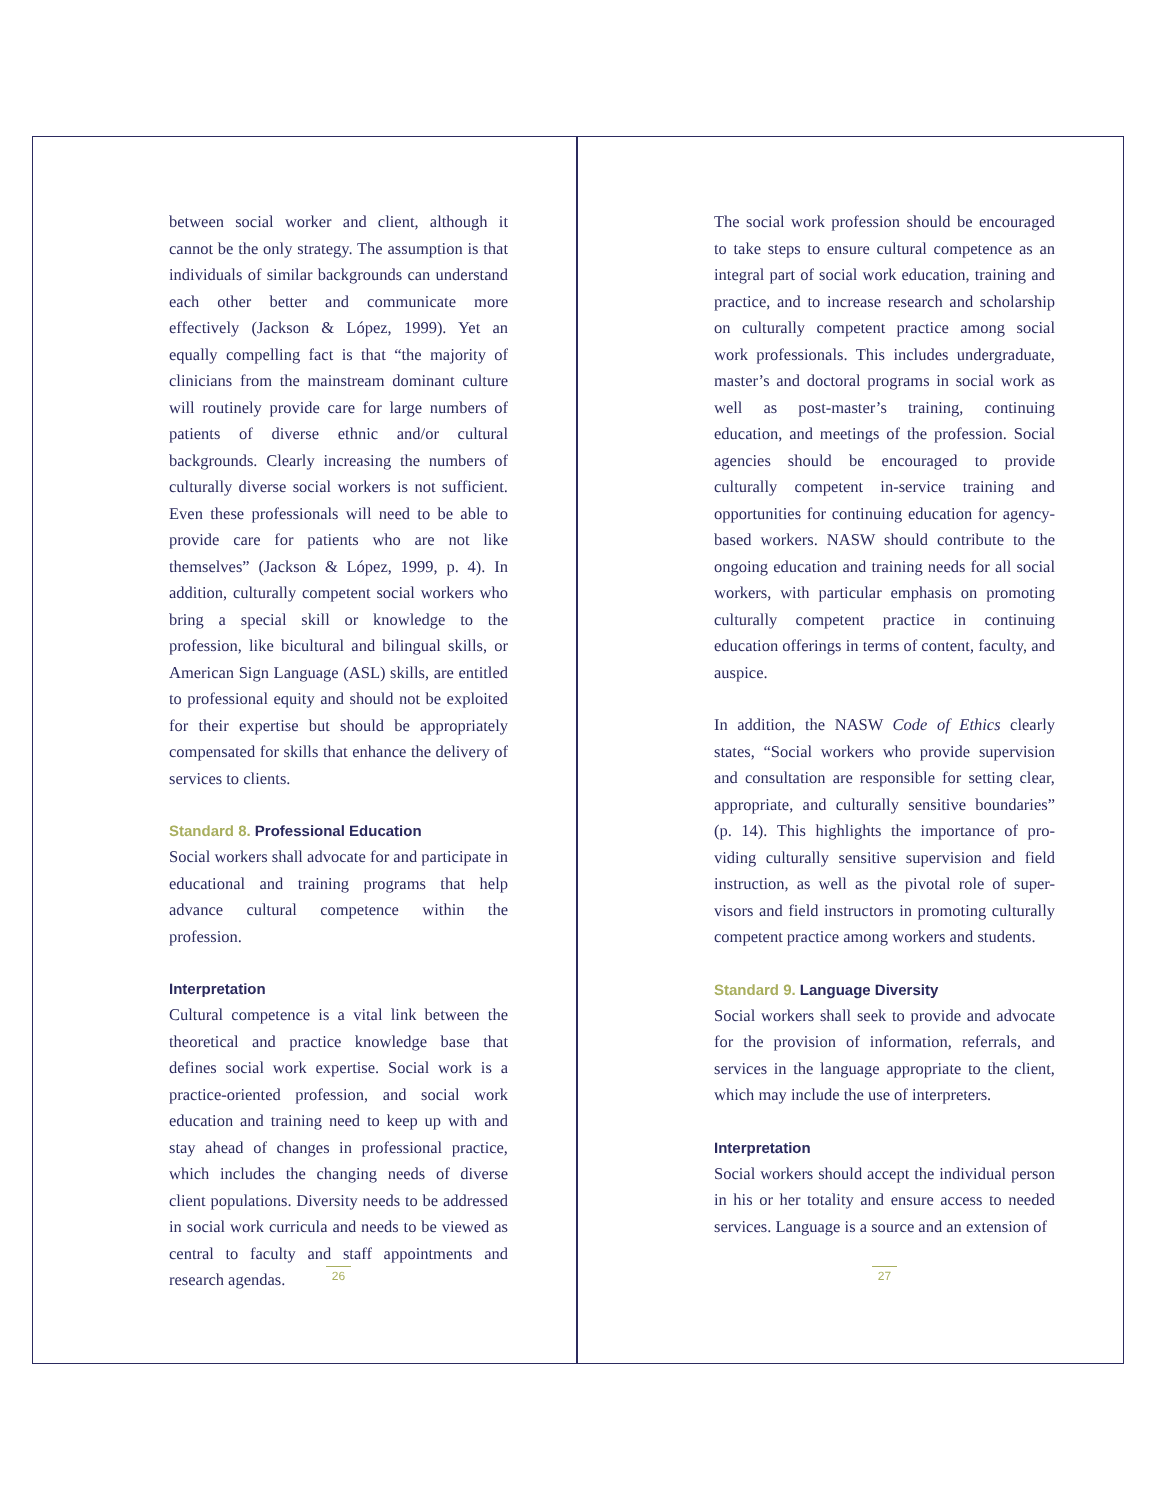between social worker and client, although it cannot be the only strategy. The assumption is that individuals of similar backgrounds can understand each other better and communicate more effectively (Jackson & López, 1999). Yet an equally compelling fact is that “the majority of clinicians from the mainstream dominant culture will routinely provide care for large numbers of patients of diverse ethnic and/or cultural backgrounds. Clearly increasing the numbers of culturally diverse social workers is not sufficient. Even these professionals will need to be able to provide care for patients who are not like themselves” (Jackson & López, 1999, p. 4). In addition, culturally competent social workers who bring a special skill or knowledge to the profession, like bicultural and bilingual skills, or American Sign Language (ASL) skills, are entitled to professional equity and should not be exploited for their expertise but should be appropriately compensated for skills that enhance the delivery of services to clients.
Standard 8. Professional Education
Social workers shall advocate for and participate in educational and training programs that help advance cultural competence within the profession.
Interpretation
Cultural competence is a vital link between the theoretical and practice knowledge base that defines social work expertise. Social work is a practice-oriented profession, and social work education and training need to keep up with and stay ahead of changes in professional practice, which includes the changing needs of diverse client populations. Diversity needs to be addressed in social work curricula and needs to be viewed as central to faculty and staff appointments and research agendas.
26
The social work profession should be encouraged to take steps to ensure cultural competence as an integral part of social work education, training and practice, and to increase research and scholarship on culturally competent practice among social work professionals. This includes undergraduate, master’s and doctoral programs in social work as well as post-master’s training, continuing education, and meetings of the profession. Social agencies should be encouraged to provide culturally competent in-service training and opportunities for continuing education for agency-based workers. NASW should contribute to the ongoing education and training needs for all social workers, with particular emphasis on promoting culturally competent practice in continuing education offerings in terms of content, faculty, and auspice.
In addition, the NASW Code of Ethics clearly states, “Social workers who provide supervision and consultation are responsible for setting clear, appropriate, and culturally sensitive boundaries” (p. 14). This highlights the importance of pro-viding culturally sensitive supervision and field instruction, as well as the pivotal role of super-visors and field instructors in promoting culturally competent practice among workers and students.
Standard 9. Language Diversity
Social workers shall seek to provide and advocate for the provision of information, referrals, and services in the language appropriate to the client, which may include the use of interpreters.
Interpretation
Social workers should accept the individual person in his or her totality and ensure access to needed services. Language is a source and an extension of
27